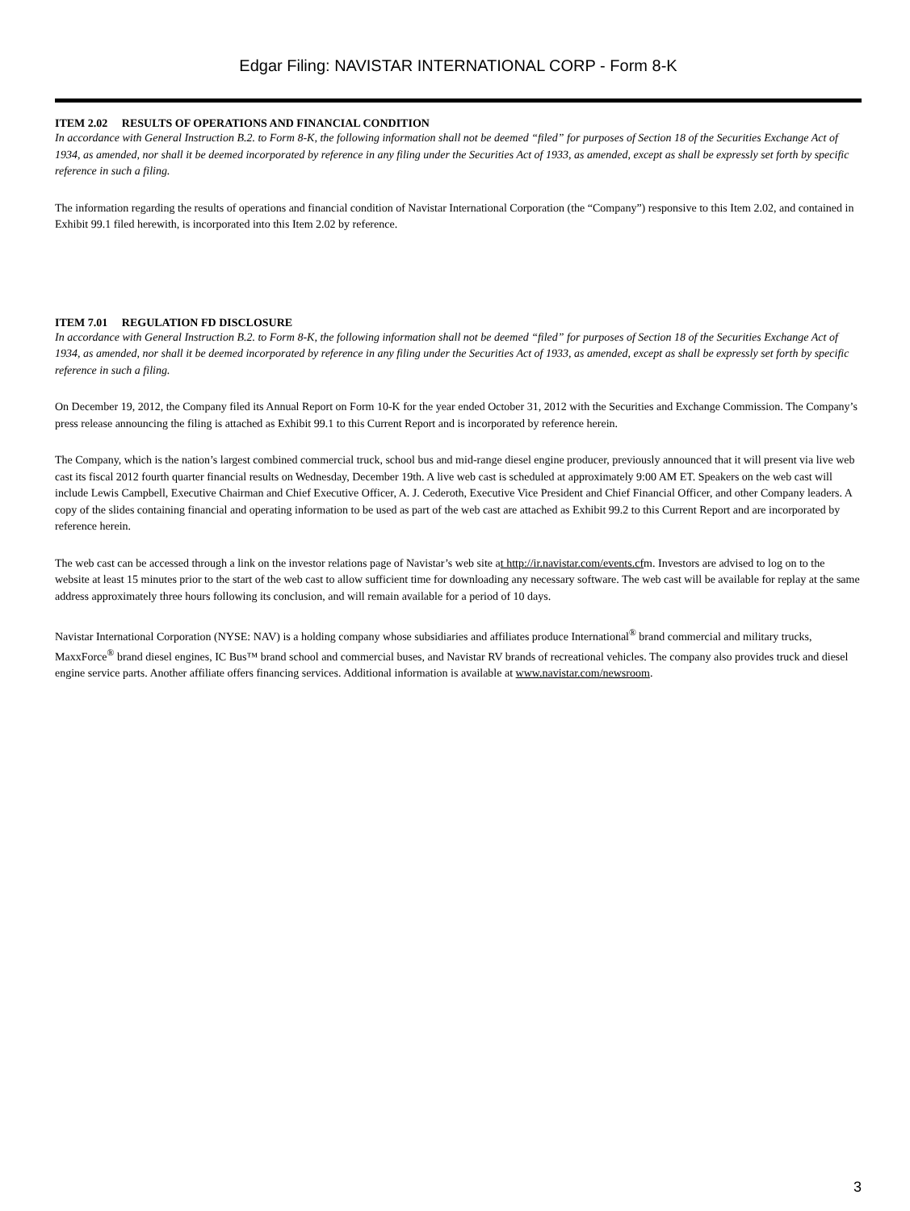Edgar Filing: NAVISTAR INTERNATIONAL CORP - Form 8-K
ITEM 2.02 RESULTS OF OPERATIONS AND FINANCIAL CONDITION
In accordance with General Instruction B.2. to Form 8-K, the following information shall not be deemed “filed” for purposes of Section 18 of the Securities Exchange Act of 1934, as amended, nor shall it be deemed incorporated by reference in any filing under the Securities Act of 1933, as amended, except as shall be expressly set forth by specific reference in such a filing.
The information regarding the results of operations and financial condition of Navistar International Corporation (the “Company”) responsive to this Item 2.02, and contained in Exhibit 99.1 filed herewith, is incorporated into this Item 2.02 by reference.
ITEM 7.01 REGULATION FD DISCLOSURE
In accordance with General Instruction B.2. to Form 8-K, the following information shall not be deemed “filed” for purposes of Section 18 of the Securities Exchange Act of 1934, as amended, nor shall it be deemed incorporated by reference in any filing under the Securities Act of 1933, as amended, except as shall be expressly set forth by specific reference in such a filing.
On December 19, 2012, the Company filed its Annual Report on Form 10-K for the year ended October 31, 2012 with the Securities and Exchange Commission. The Company’s press release announcing the filing is attached as Exhibit 99.1 to this Current Report and is incorporated by reference herein.
The Company, which is the nation’s largest combined commercial truck, school bus and mid-range diesel engine producer, previously announced that it will present via live web cast its fiscal 2012 fourth quarter financial results on Wednesday, December 19th. A live web cast is scheduled at approximately 9:00 AM ET. Speakers on the web cast will include Lewis Campbell, Executive Chairman and Chief Executive Officer, A. J. Cederoth, Executive Vice President and Chief Financial Officer, and other Company leaders. A copy of the slides containing financial and operating information to be used as part of the web cast are attached as Exhibit 99.2 to this Current Report and are incorporated by reference herein.
The web cast can be accessed through a link on the investor relations page of Navistar’s web site at http://ir.navistar.com/events.cfm. Investors are advised to log on to the website at least 15 minutes prior to the start of the web cast to allow sufficient time for downloading any necessary software. The web cast will be available for replay at the same address approximately three hours following its conclusion, and will remain available for a period of 10 days.
Navistar International Corporation (NYSE: NAV) is a holding company whose subsidiaries and affiliates produce International<sup>®</sup> brand commercial and military trucks, MaxxForce<sup>®</sup> brand diesel engines, IC Bus™ brand school and commercial buses, and Navistar RV brands of recreational vehicles. The company also provides truck and diesel engine service parts. Another affiliate offers financing services. Additional information is available at www.navistar.com/newsroom.
3